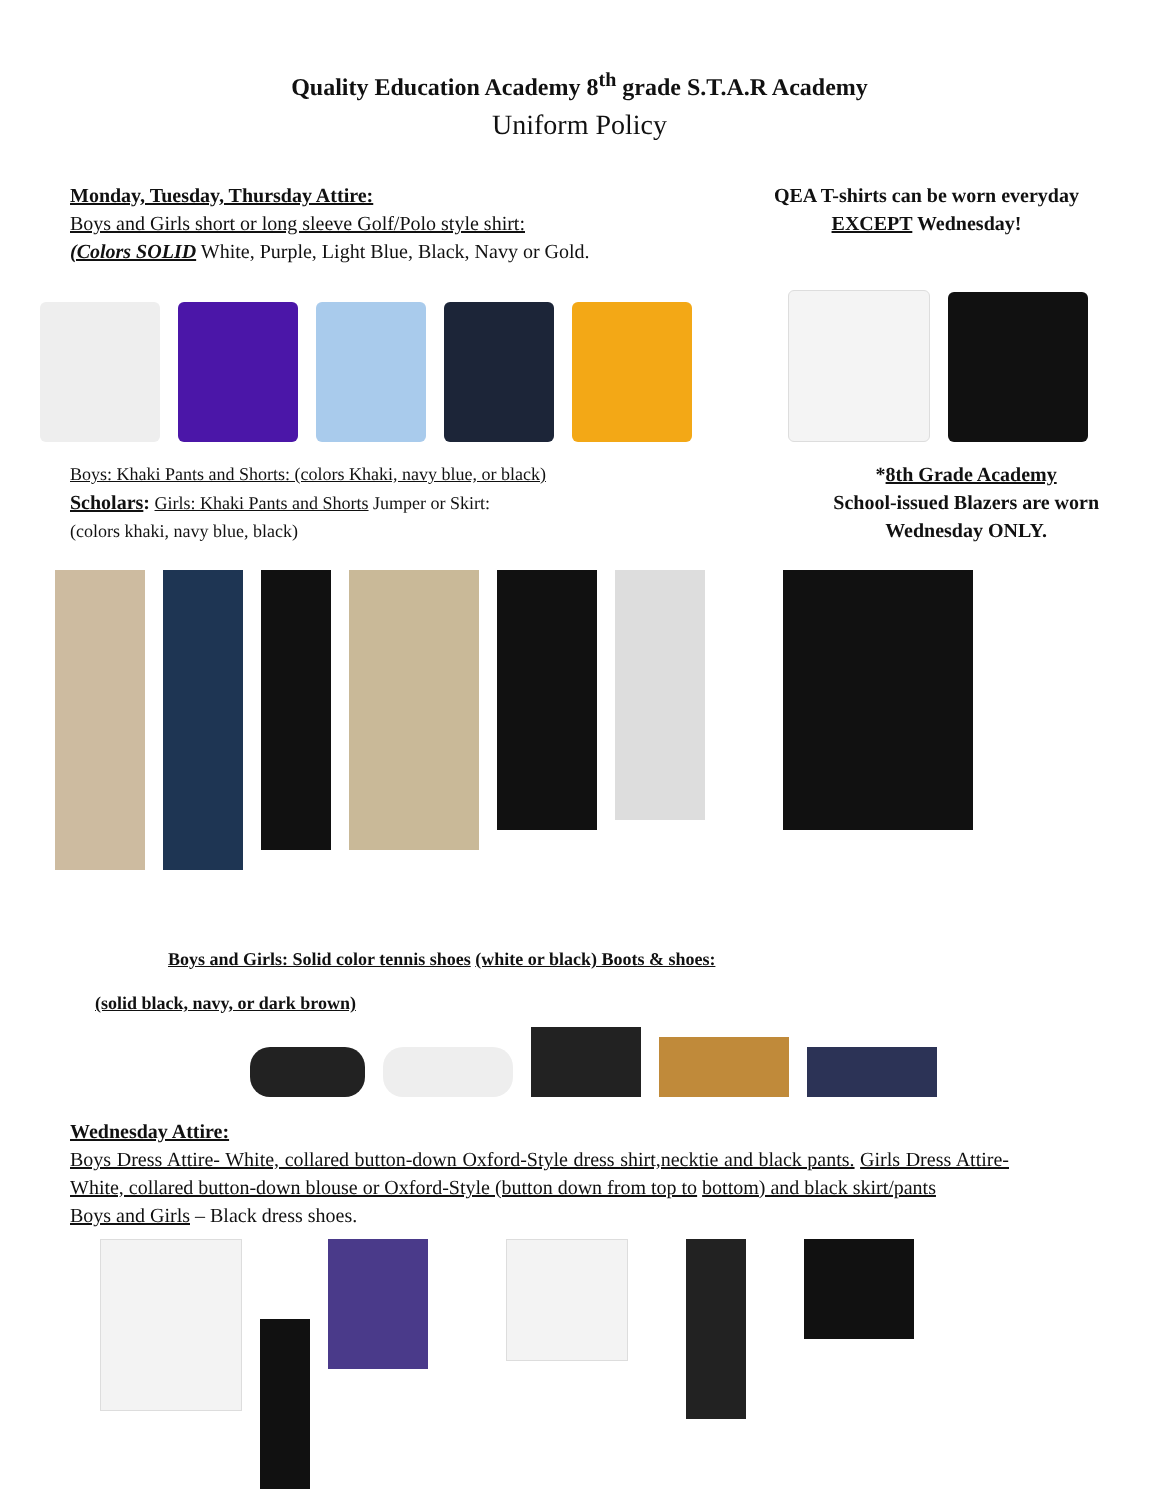Quality Education Academy 8<sup>th</sup> grade S.T.A.R Academy
Uniform Policy
Monday, Tuesday, Thursday Attire:
Boys and Girls short or long sleeve Golf/Polo style shirt:
(Colors SOLID White, Purple, Light Blue, Black, Navy or Gold.
QEA T-shirts can be worn everyday
EXCEPT Wednesday!
Boys: Khaki Pants and Shorts: (colors Khaki, navy blue, or black)
Scholars: Girls: Khaki Pants and Shorts Jumper or Skirt:
(colors khaki, navy blue, black)
*8th Grade Academy
School-issued Blazers are worn
Wednesday ONLY.
Boys and Girls: Solid color tennis shoes (white or black) Boots & shoes:
(solid black, navy, or dark brown)
Wednesday Attire:
Boys Dress Attire- White, collared button-down Oxford-Style dress shirt,necktie and black pants. Girls Dress Attire- White, collared button-down blouse or Oxford-Style (button down from top to bottom) and black skirt/pants
Boys and Girls – Black dress shoes.